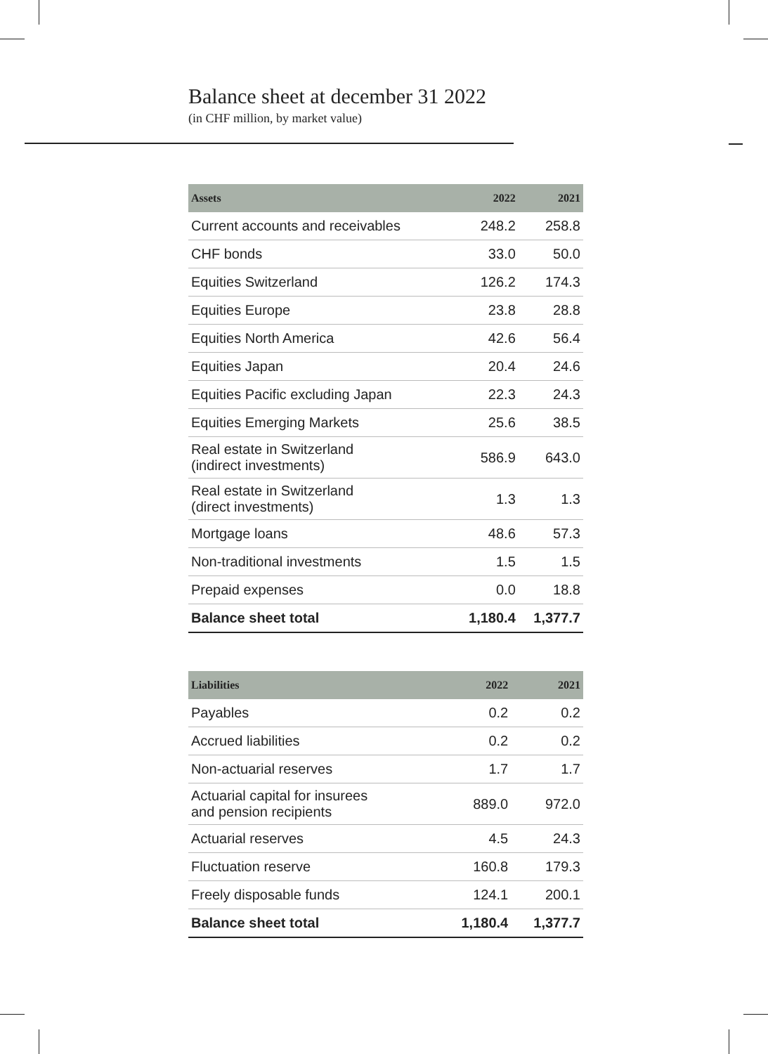Balance sheet at december 31 2022
(in CHF million, by market value)
| Assets | 2022 | 2021 |
| --- | --- | --- |
| Current accounts and receivables | 248.2 | 258.8 |
| CHF bonds | 33.0 | 50.0 |
| Equities Switzerland | 126.2 | 174.3 |
| Equities Europe | 23.8 | 28.8 |
| Equities North America | 42.6 | 56.4 |
| Equities Japan | 20.4 | 24.6 |
| Equities Pacific excluding Japan | 22.3 | 24.3 |
| Equities Emerging Markets | 25.6 | 38.5 |
| Real estate in Switzerland (indirect investments) | 586.9 | 643.0 |
| Real estate in Switzerland (direct investments) | 1.3 | 1.3 |
| Mortgage loans | 48.6 | 57.3 |
| Non-traditional investments | 1.5 | 1.5 |
| Prepaid expenses | 0.0 | 18.8 |
| Balance sheet total | 1,180.4 | 1,377.7 |
| Liabilities | 2022 | 2021 |
| --- | --- | --- |
| Payables | 0.2 | 0.2 |
| Accrued liabilities | 0.2 | 0.2 |
| Non-actuarial reserves | 1.7 | 1.7 |
| Actuarial capital for insurees and pension recipients | 889.0 | 972.0 |
| Actuarial reserves | 4.5 | 24.3 |
| Fluctuation reserve | 160.8 | 179.3 |
| Freely disposable funds | 124.1 | 200.1 |
| Balance sheet total | 1,180.4 | 1,377.7 |